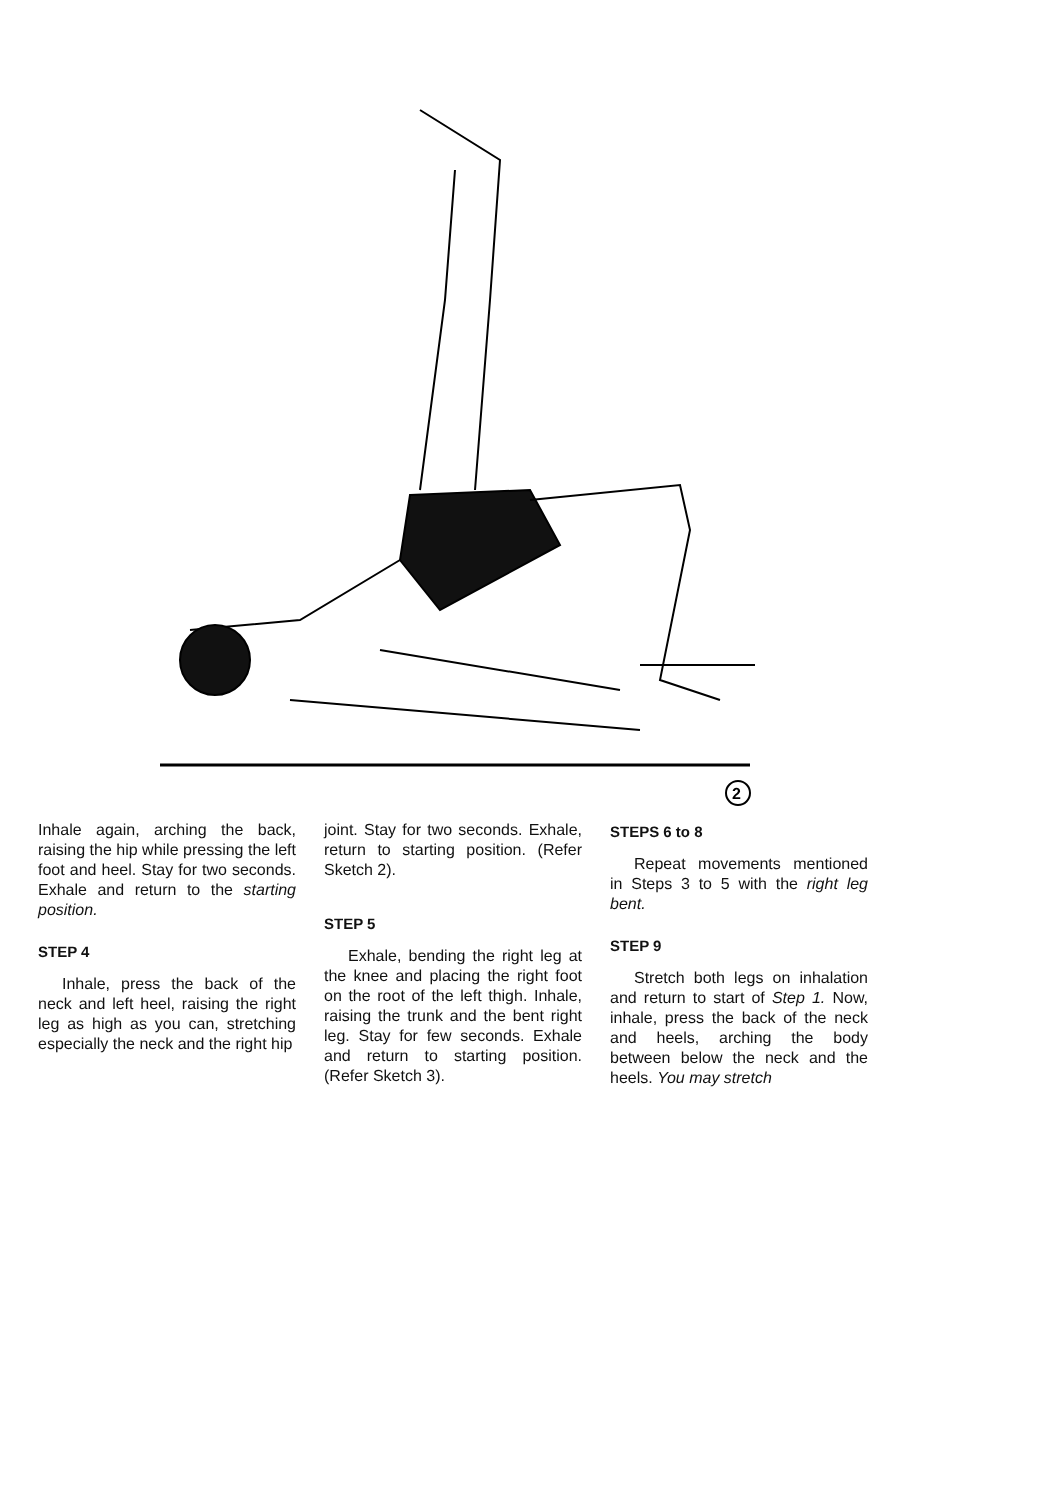2
Inhale again, arching the back, raising the hip while pressing the left foot and heel. Stay for two seconds. Exhale and return to the starting position.
STEP 4
Inhale, press the back of the neck and left heel, raising the right leg as high as you can, stretching especially the neck and the right hip
joint. Stay for two seconds. Exhale, return to starting position. (Refer Sketch 2).
STEP 5
Exhale, bending the right leg at the knee and placing the right foot on the root of the left thigh. Inhale, raising the trunk and the bent right leg. Stay for few seconds. Exhale and return to starting position. (Refer Sketch 3).
STEPS 6 to 8
Repeat movements mentioned in Steps 3 to 5 with the right leg bent.
STEP 9
Stretch both legs on inhalation and return to start of Step 1. Now, inhale, press the back of the neck and heels, arching the body between below the neck and the heels. You may stretch